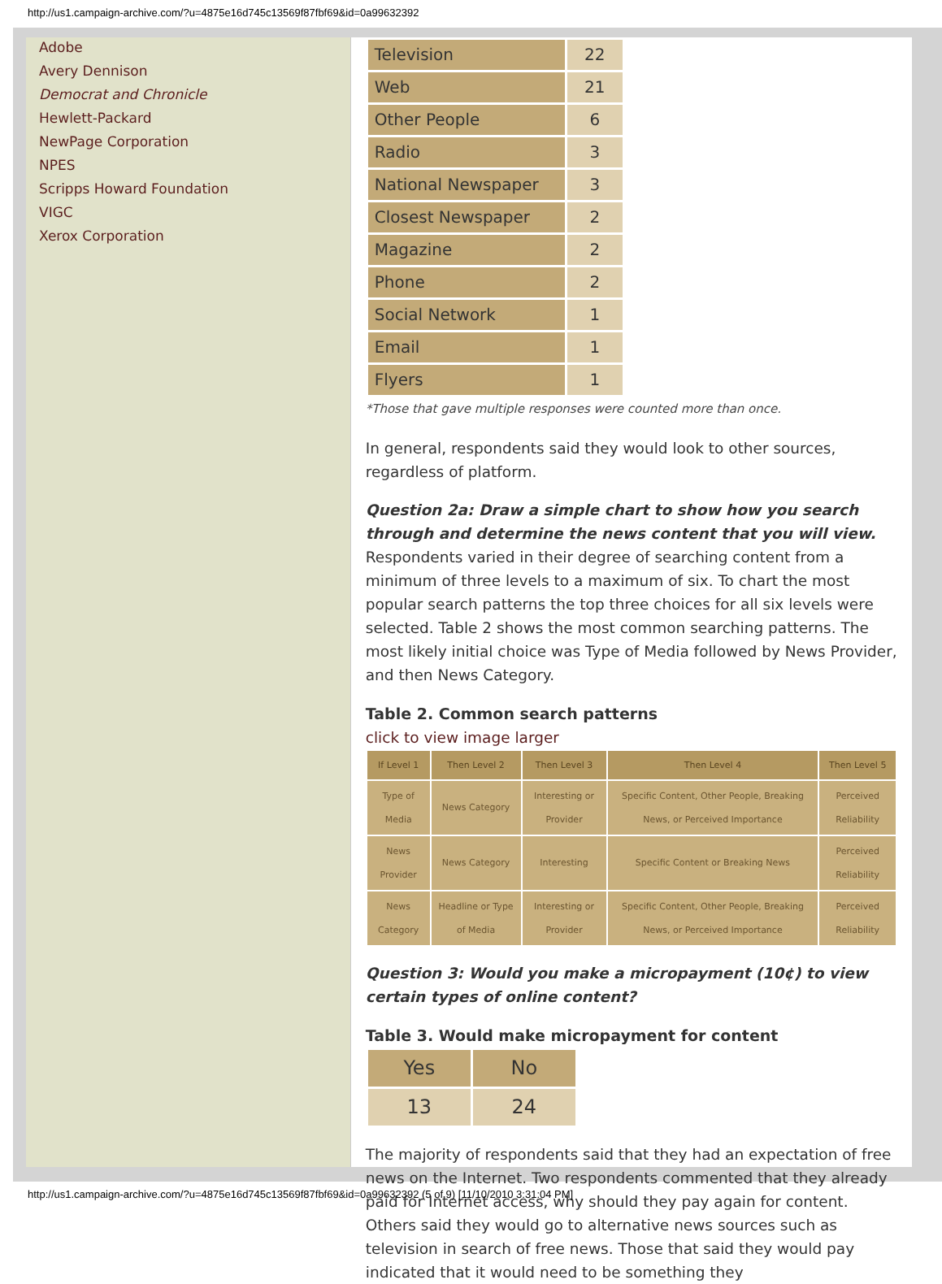http://us1.campaign-archive.com/?u=4875e16d745c13569f87fbf69&id=0a99632392
Adobe
Avery Dennison
Democrat and Chronicle
Hewlett-Packard
NewPage Corporation
NPES
Scripps Howard Foundation
VIGC
Xerox Corporation
| Television | 22 |
| Web | 21 |
| Other People | 6 |
| Radio | 3 |
| National Newspaper | 3 |
| Closest Newspaper | 2 |
| Magazine | 2 |
| Phone | 2 |
| Social Network | 1 |
| Email | 1 |
| Flyers | 1 |
*Those that gave multiple responses were counted more than once.
In general, respondents said they would look to other sources, regardless of platform.
Question 2a: Draw a simple chart to show how you search through and determine the news content that you will view.
Respondents varied in their degree of searching content from a minimum of three levels to a maximum of six. To chart the most popular search patterns the top three choices for all six levels were selected. Table 2 shows the most common searching patterns. The most likely initial choice was Type of Media followed by News Provider, and then News Category.
Table 2. Common search patterns
click to view image larger
| If Level 1 | Then Level 2 | Then Level 3 | Then Level 4 | Then Level 5 |
| --- | --- | --- | --- | --- |
| Type of Media | News Category | Interesting or Provider | Specific Content, Other People, Breaking News, or Perceived Importance | Perceived Reliability |
| News Provider | News Category | Interesting | Specific Content or Breaking News | Perceived Reliability |
| News Category | Headline or Type of Media | Interesting or Provider | Specific Content, Other People, Breaking News, or Perceived Importance | Perceived Reliability |
Question 3: Would you make a micropayment (10¢) to view certain types of online content?
Table 3. Would make micropayment for content
| Yes | No |
| --- | --- |
| 13 | 24 |
The majority of respondents said that they had an expectation of free news on the Internet. Two respondents commented that they already paid for Internet access, why should they pay again for content. Others said they would go to alternative news sources such as television in search of free news. Those that said they would pay indicated that it would need to be something they
http://us1.campaign-archive.com/?u=4875e16d745c13569f87fbf69&id=0a99632392 (5 of 9) [11/10/2010 3:31:04 PM]